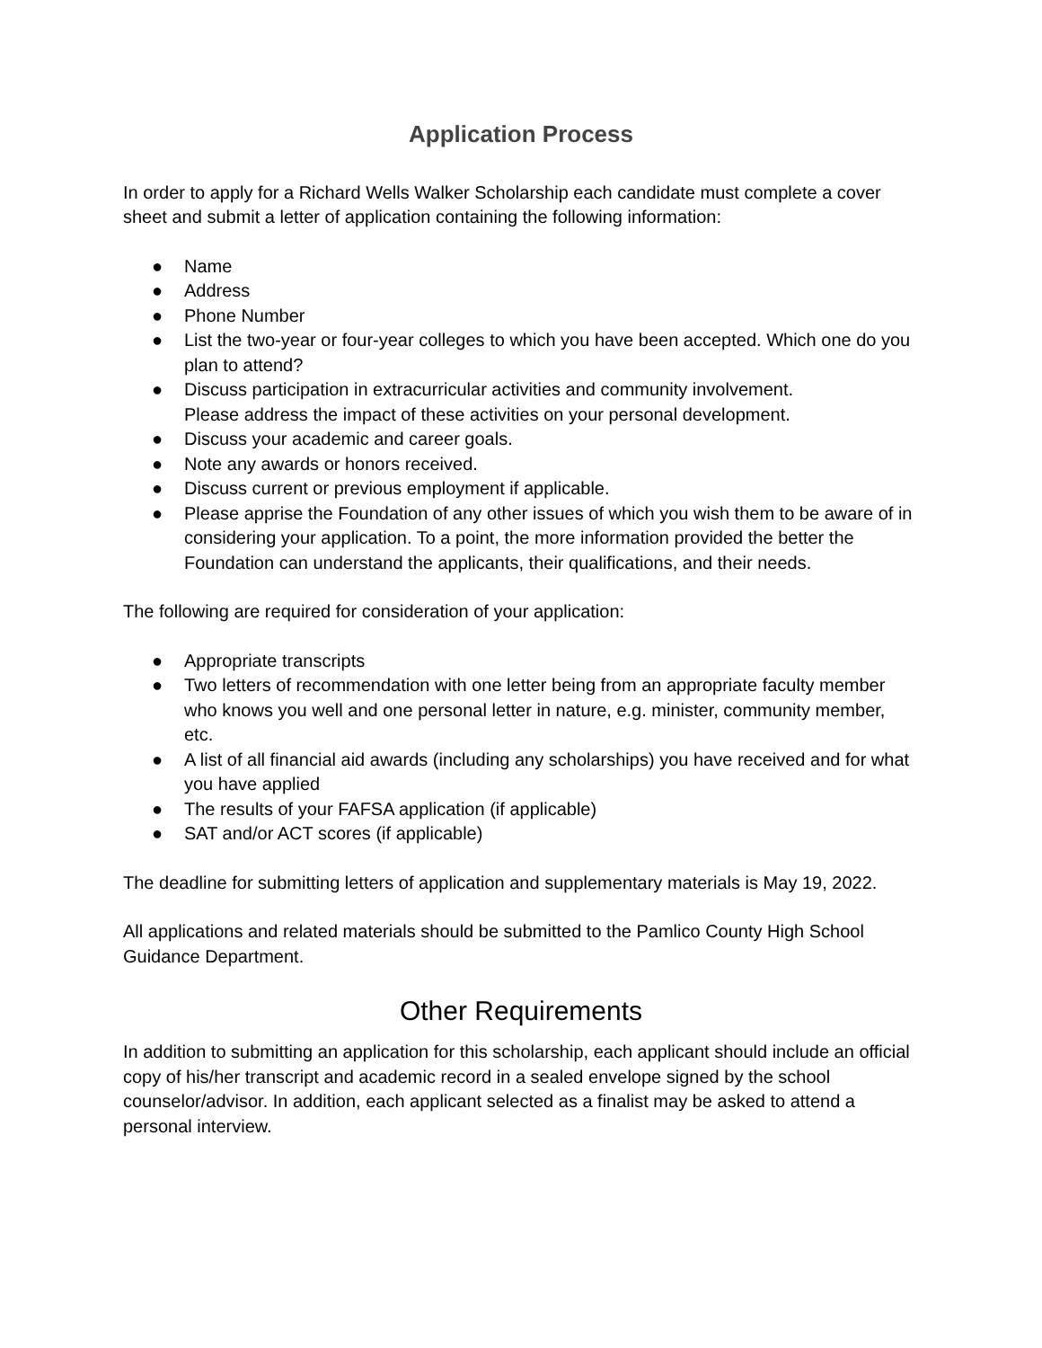Application Process
In order to apply for a Richard Wells Walker Scholarship each candidate must complete a cover sheet and submit a letter of application containing the following information:
● Name
● Address
● Phone Number
● List the two-year or four-year colleges to which you have been accepted. Which one do you plan to attend?
● Discuss participation in extracurricular activities and community involvement.
Please address the impact of these activities on your personal development.
● Discuss your academic and career goals.
● Note any awards or honors received.
● Discuss current or previous employment if applicable.
● Please apprise the Foundation of any other issues of which you wish them to be aware of in considering your application. To a point, the more information provided the better the Foundation can understand the applicants, their qualifications, and their needs.
The following are required for consideration of your application:
● Appropriate transcripts
● Two letters of recommendation with one letter being from an appropriate faculty member who knows you well and one personal letter in nature, e.g. minister, community member, etc.
● A list of all financial aid awards (including any scholarships) you have received and for what you have applied
● The results of your FAFSA application (if applicable)
● SAT and/or ACT scores (if applicable)
The deadline for submitting letters of application and supplementary materials is May 19, 2022.
All applications and related materials should be submitted to the Pamlico County High School Guidance Department.
Other Requirements
In addition to submitting an application for this scholarship, each applicant should include an official copy of his/her transcript and academic record in a sealed envelope signed by the school counselor/advisor. In addition, each applicant selected as a finalist may be asked to attend a personal interview.